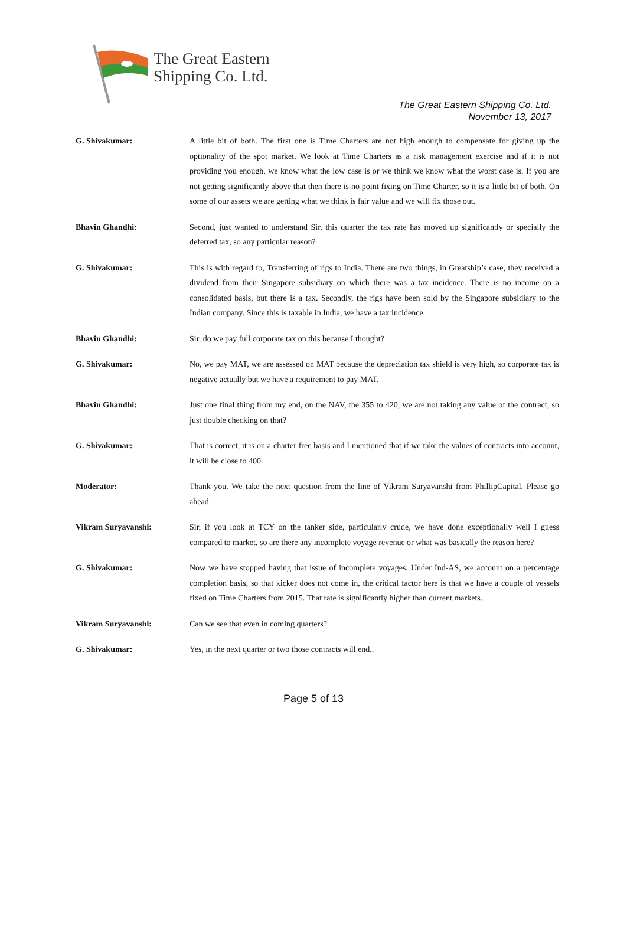The Great Eastern
Shipping Co. Ltd.
The Great Eastern Shipping Co. Ltd.
November 13, 2017
G. Shivakumar: A little bit of both. The first one is Time Charters are not high enough to compensate for giving up the optionality of the spot market. We look at Time Charters as a risk management exercise and if it is not providing you enough, we know what the low case is or we think we know what the worst case is. If you are not getting significantly above that then there is no point fixing on Time Charter, so it is a little bit of both. On some of our assets we are getting what we think is fair value and we will fix those out.
Bhavin Ghandhi: Second, just wanted to understand Sir, this quarter the tax rate has moved up significantly or specially the deferred tax, so any particular reason?
G. Shivakumar: This is with regard to, Transferring of rigs to India. There are two things, in Greatship’s case, they received a dividend from their Singapore subsidiary on which there was a tax incidence. There is no income on a consolidated basis, but there is a tax. Secondly, the rigs have been sold by the Singapore subsidiary to the Indian company. Since this is taxable in India, we have a tax incidence.
Bhavin Ghandhi: Sir, do we pay full corporate tax on this because I thought?
G. Shivakumar: No, we pay MAT, we are assessed on MAT because the depreciation tax shield is very high, so corporate tax is negative actually but we have a requirement to pay MAT.
Bhavin Ghandhi: Just one final thing from my end, on the NAV, the 355 to 420, we are not taking any value of the contract, so just double checking on that?
G. Shivakumar: That is correct, it is on a charter free basis and I mentioned that if we take the values of contracts into account, it will be close to 400.
Moderator: Thank you. We take the next question from the line of Vikram Suryavanshi from PhillipCapital. Please go ahead.
Vikram Suryavanshi: Sir, if you look at TCY on the tanker side, particularly crude, we have done exceptionally well I guess compared to market, so are there any incomplete voyage revenue or what was basically the reason here?
G. Shivakumar: Now we have stopped having that issue of incomplete voyages. Under Ind-AS, we account on a percentage completion basis, so that kicker does not come in, the critical factor here is that we have a couple of vessels fixed on Time Charters from 2015. That rate is significantly higher than current markets.
Vikram Suryavanshi: Can we see that even in coming quarters?
G. Shivakumar: Yes, in the next quarter or two those contracts will end..
Page 5 of 13